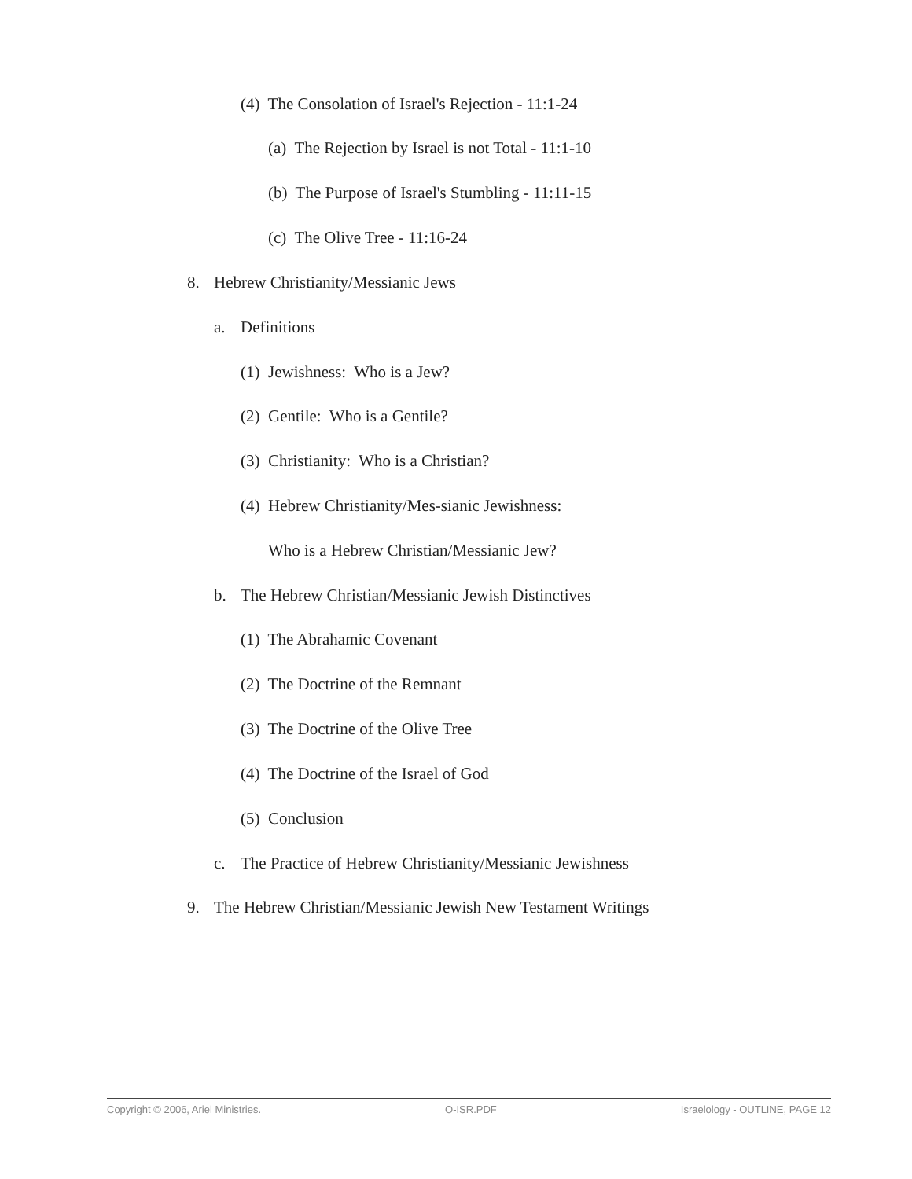(4) The Consolation of Israel's Rejection - 11:1-24
(a) The Rejection by Israel is not Total - 11:1-10
(b) The Purpose of Israel's Stumbling - 11:11-15
(c) The Olive Tree - 11:16-24
8. Hebrew Christianity/Messianic Jews
a. Definitions
(1) Jewishness: Who is a Jew?
(2) Gentile: Who is a Gentile?
(3) Christianity: Who is a Christian?
(4) Hebrew Christianity/Mes-sianic Jewishness:
Who is a Hebrew Christian/Messianic Jew?
b. The Hebrew Christian/Messianic Jewish Distinctives
(1) The Abrahamic Covenant
(2) The Doctrine of the Remnant
(3) The Doctrine of the Olive Tree
(4) The Doctrine of the Israel of God
(5) Conclusion
c. The Practice of Hebrew Christianity/Messianic Jewishness
9. The Hebrew Christian/Messianic Jewish New Testament Writings
Copyright © 2006, Ariel Ministries. O-ISR.PDF Israelology - OUTLINE, PAGE 12